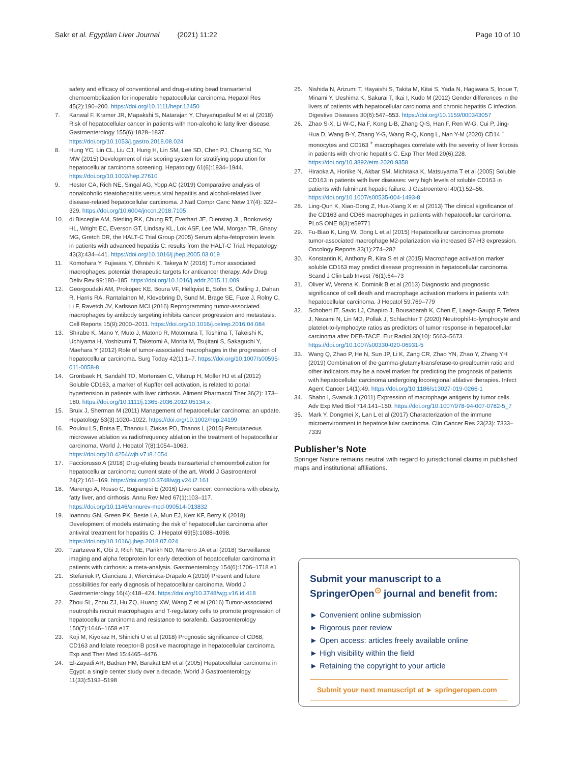Sakr et al. Egyptian Liver Journal (2021) 11:22 Page 10 of 10
safety and efficacy of conventional and drug-eluting bead transarterial chemoembolization for inoperable hepatocellular carcinoma. Hepatol Res 45(2):190–200. https://doi.org/10.1111/hepr.12450
7. Kanwal F, Kramer JR, Mapakshi S, Natarajan Y, Chayanupatkul M et al (2018) Risk of hepatocellular cancer in patients with non-alcoholic fatty liver disease. Gastroenterology 155(6):1828–1837. https://doi.org/10.1053/j.gastro.2018.08.024
8. Hung YC, Lin CL, Liu CJ, Hung H, Lin SM, Lee SD, Chen PJ, Chuang SC, Yu MW (2015) Development of risk scoring system for stratifying population for hepatocellular carcinoma screening. Hepatology 61(6):1934–1944. https://doi.org/10.1002/hep.27610
9. Hester CA, Rich NE, Singal AG, Yopp AC (2019) Comparative analysis of nonalcoholic steatohepatitis versus viral hepatitis and alcohol-related liver disease-related hepatocellular carcinoma. J Natl Compr Canc Netw 17(4): 322–329. https://doi.org/10.6004/jnccn.2018.7105
10. di Bisceglie AM, Sterling RK, Chung RT, Everhart JE, Dienstag JL, Bonkovsky HL, Wright EC, Everson GT, Lindsay KL, Lok ASF, Lee WM, Morgan TR, Ghany MG, Gretch DR, the HALT-C Trial Group (2005) Serum alpha-fetoprotein levels in patients with advanced hepatitis C: results from the HALT-C Trial. Hepatology 43(3):434–441. https://doi.org/10.1016/j.jhep.2005.03.019
11. Komohara Y, Fujiwara Y, Ohnishi K, Takeya M (2016) Tumor associated macrophages: potential therapeutic targets for anticancer therapy. Adv Drug Deliv Rev 99:180–185. https://doi.org/10.1016/j.addr.2015.11.009
12. Georgoudaki AM, Prokopec KE, Boura VF, Hellqvist E, Sohn S, Östling J, Dahan R, Harris RA, Rantalainen M, Klevebring D, Sund M, Brage SE, Fuxe J, Rolny C, Li F, Ravetch JV, Karlsson MCI (2016) Reprogramming tumor-associated macrophages by antibody targeting inhibits cancer progression and metastasis. Cell Reports 15(9):2000–2011. https://doi.org/10.1016/j.celrep.2016.04.084
13. Shirabe K, Mano Y, Muto J, Matono R, Motomura T, Toshima T, Takeishi K, Uchiyama H, Yoshizumi T, Taketomi A, Morita M, Tsujitani S, Sakaguchi Y, Maehara Y (2012) Role of tumor-associated macrophages in the progression of hepatocellular carcinoma. Surg Today 42(1):1–7. https://doi.org/10.1007/s00595-011-0058-8
14. Gronbaek H, Sandahl TD, Mortensen C, Vilstrup H, Moller HJ et al (2012) Soluble CD163, a marker of Kupffer cell activation, is related to portal hypertension in patients with liver cirrhosis. Aliment Pharmacol Ther 36(2): 173–180. https://doi.org/10.1111/j.1365-2036.2012.05134.x
15. Bruix J, Sherman M (2011) Management of hepatocellular carcinoma: an update. Hepatology 53(3):1020–1022. https://doi.org/10.1002/hep.24199
16. Poulou LS, Botsa E, Thanou I, Ziakas PD, Thanos L (2015) Percutaneous microwave ablation vs radiofrequency ablation in the treatment of hepatocellular carcinoma. World J. Hepatol 7(8):1054–1063. https://doi.org/10.4254/wjh.v7.i8.1054
17. Facciorusso A (2018) Drug-eluting beads transarterial chemoembolization for hepatocellular carcinoma: current state of the art. World J Gastroenterol 24(2):161–169. https://doi.org/10.3748/wjg.v24.i2.161
18. Marengo A, Rosso C, Bugianesi E (2016) Liver cancer: connections with obesity, fatty liver, and cirrhosis. Annu Rev Med 67(1):103–117. https://doi.org/10.1146/annurev-med-090514-013832
19. Ioannou GN, Green PK, Beste LA, Mun EJ, Kerr KF, Berry K (2018) Development of models estimating the risk of hepatocellular carcinoma after antiviral treatment for hepatitis C. J Hepatol 69(5):1088–1098. https://doi.org/10.1016/j.jhep.2018.07.024
20. Tzartzeva K, Obi J, Rich NE, Parikh ND, Marrero JA et al (2018) Surveillance imaging and alpha fetoprotein for early detection of hepatocellular carcinoma in patients with cirrhosis: a meta-analysis. Gastroenterology 154(6):1706–1718 e1
21. Stefaniuk P, Cianciara J, Wiercinska-Drapalo A (2010) Present and future possibilities for early diagnosis of hepatocellular carcinoma. World J Gastroenterology 16(4):418–424. https://doi.org/10.3748/wjg.v16.i4.418
22. Zhou SL, Zhou ZJ, Hu ZQ, Huang XW, Wang Z et al (2016) Tumor-associated neutrophils recruit macrophages and T-regulatory cells to promote progression of hepatocellular carcinoma and resistance to sorafenib. Gastroenterology 150(7):1646–1658 e17
23. Koji M, Kiyokaz H, Shinichi U et al (2018) Prognostic significance of CD68, CD163 and folate receptor-B positive macrophage in hepatocellular carcinoma. Exp and Ther Med 15:4465–4476
24. El-Zayadi AR, Badran HM, Barakat EM et al (2005) Hepatocellular carcinoma in Egypt: a single center study over a decade. World J Gastroenterology 11(33):5193–5198
25. Nishida N, Arizumi T, Hayaishi S, Takita M, Kitai S, Yada N, Hagiwara S, Inoue T, Minami Y, Ueshima K, Sakurai T, Ikai I, Kudo M (2012) Gender differences in the livers of patients with hepatocellular carcinoma and chronic hepatitis C infection. Digestive Diseases 30(6):547–553. https://doi.org/10.1159/000343057
26. Zhao S-X, Li W-C, Na F, Kong L-B, Zhang Q-S, Han F, Ren W-G, Cui P, Jing-Hua D, Wang B-Y, Zhang Y-G, Wang R-Q, Kong L, Nan Y-M (2020) CD14 <sup>+</sup> monocytes and CD163 <sup>+</sup> macrophages correlate with the severity of liver fibrosis in patients with chronic hepatitis C. Exp Ther Med 20(6):228. https://doi.org/10.3892/etm.2020.9358
27. Hiraoka A, Horiike N, Akbar SM, Michitaka K, Matsuyama T et al (2005) Soluble CD163 in patients with liver diseases: very high levels of soluble CD163 in patients with fulminant hepatic failure. J Gastroenterol 40(1):52–56. https://doi.org/10.1007/s00535-004-1493-8
28. Ling-Qun K, Xiao-Dong Z, Hua-Xiang X et al (2013) The clinical significance of the CD163 and CD68 macrophages in patients with hepatocellular carcinoma. PLoS ONE 8(3):e59771
29. Fu-Biao K, Ling W, Dong L et al (2015) Hepatocellular carcinomas promote tumor-associated macrophage M2-polarization via increased B7-H3 expression. Oncology Reports 33(1):274–282
30. Konstantin K, Anthony R, Kira S et al (2015) Macrophage activation marker soluble CD163 may predict disease progression in hepatocellular carcinoma. Scand J Clin Lab Invest 76(1):64–73
31. Oliver W, Verena K, Dominik B et al (2013) Diagnostic and prognostic significance of cell death and macrophage activation markers in patients with hepatocellular carcinoma. J Hepatol 59:769–779
32. Schobert IT, Savic LJ, Chapiro J, Bousabarah K, Chen E, Laage-Gaupp F, Tefera J, Nezami N, Lin MD, Pollak J, Schlachter T (2020) Neutrophil-to-lymphocyte and platelet-to-lymphocyte ratios as predictors of tumor response in hepatocellular carcinoma after DEB-TACE. Eur Radiol 30(10): 5663–5673. https://doi.org/10.1007/s00330-020-06931-5
33. Wang Q, Zhao P, He N, Sun JP, Li K, Zang CR, Zhao YN, Zhao Y, Zhang YH (2019) Combination of the gamma-glutamyltransferase-to-prealbumin ratio and other indicators may be a novel marker for predicting the prognosis of patients with hepatocellular carcinoma undergoing locoregional ablative therapies. Infect Agent Cancer 14(1):49. https://doi.org/10.1186/s13027-019-0266-1
34. Shabo I, Svanvik J (2011) Expression of macrophage antigens by tumor cells. Adv Exp Med Biol 714:141–150. https://doi.org/10.1007/978-94-007-0782-5_7
35. Mark Y, Dongmei X, Lan L et al (2017) Characterization of the immune microenvironment in hepatocellular carcinoma. Clin Cancer Res 23(23): 7333–7339
Publisher’s Note
Springer Nature remains neutral with regard to jurisdictional claims in published maps and institutional affiliations.
Submit your manuscript to a SpringerOpen<sup>⊙</sup> journal and benefit from:
► Convenient online submission
► Rigorous peer review
► Open access: articles freely available online
► High visibility within the field
► Retaining the copyright to your article
Submit your next manuscript at ► springeropen.com